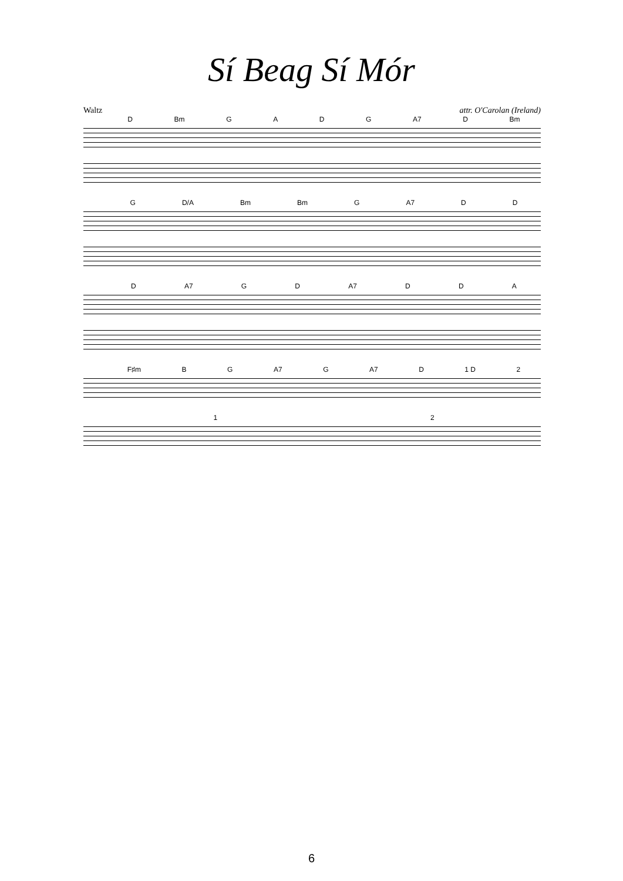Sí Beag Sí Mór
Waltz attr. O'Carolan (Ireland)
D Bm G A D G A7 D Bm
G D/A Bm Bm G A7 D D
D A7 G D A7 D D A
F♯m B G A7 G A7 D 1 D 2
1 2
6